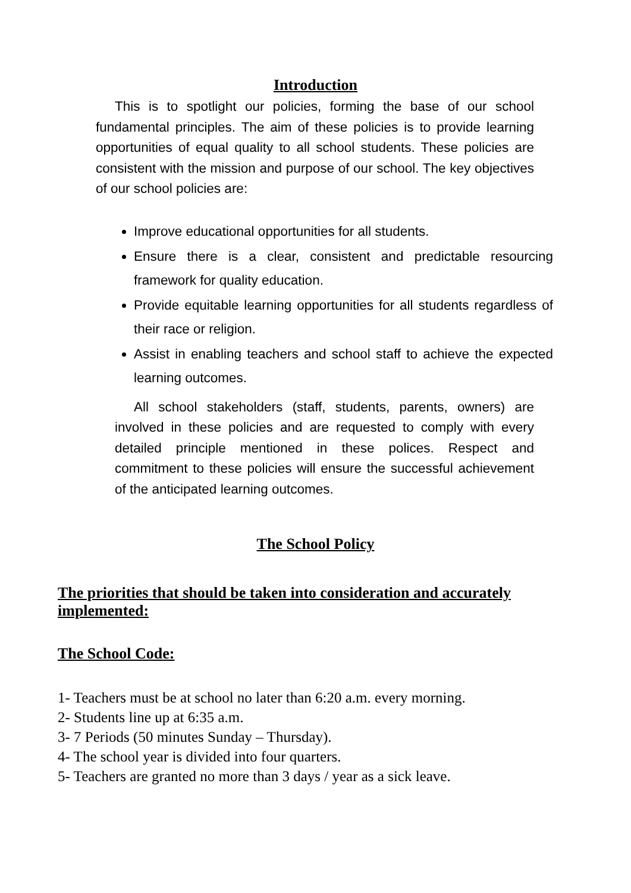Introduction
This is to spotlight our policies, forming the base of our school fundamental principles. The aim of these policies is to provide learning opportunities of equal quality to all school students. These policies are consistent with the mission and purpose of our school. The key objectives of our school policies are:
Improve educational opportunities for all students.
Ensure there is a clear, consistent and predictable resourcing framework for quality education.
Provide equitable learning opportunities for all students regardless of their race or religion.
Assist in enabling teachers and school staff to achieve the expected learning outcomes.
All school stakeholders (staff, students, parents, owners) are involved in these policies and are requested to comply with every detailed principle mentioned in these polices. Respect and commitment to these policies will ensure the successful achievement of the anticipated learning outcomes.
The School Policy
The priorities that should be taken into consideration and accurately implemented:
The School Code:
1- Teachers must be at school no later than 6:20 a.m. every morning.
2- Students line up at 6:35 a.m.
3- 7 Periods (50 minutes Sunday – Thursday).
4- The school year is divided into four quarters.
5- Teachers are granted no more than 3 days / year as a sick leave.